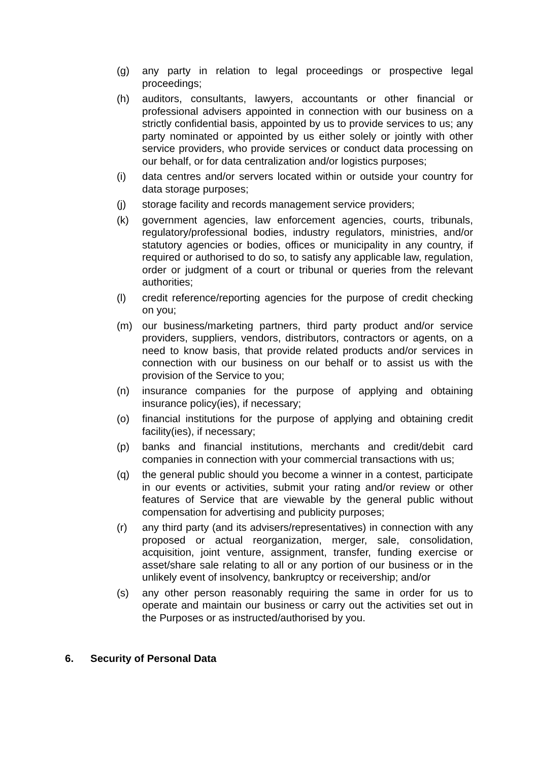(g) any party in relation to legal proceedings or prospective legal proceedings;
(h) auditors, consultants, lawyers, accountants or other financial or professional advisers appointed in connection with our business on a strictly confidential basis, appointed by us to provide services to us; any party nominated or appointed by us either solely or jointly with other service providers, who provide services or conduct data processing on our behalf, or for data centralization and/or logistics purposes;
(i) data centres and/or servers located within or outside your country for data storage purposes;
(j) storage facility and records management service providers;
(k) government agencies, law enforcement agencies, courts, tribunals, regulatory/professional bodies, industry regulators, ministries, and/or statutory agencies or bodies, offices or municipality in any country, if required or authorised to do so, to satisfy any applicable law, regulation, order or judgment of a court or tribunal or queries from the relevant authorities;
(l) credit reference/reporting agencies for the purpose of credit checking on you;
(m) our business/marketing partners, third party product and/or service providers, suppliers, vendors, distributors, contractors or agents, on a need to know basis, that provide related products and/or services in connection with our business on our behalf or to assist us with the provision of the Service to you;
(n) insurance companies for the purpose of applying and obtaining insurance policy(ies), if necessary;
(o) financial institutions for the purpose of applying and obtaining credit facility(ies), if necessary;
(p) banks and financial institutions, merchants and credit/debit card companies in connection with your commercial transactions with us;
(q) the general public should you become a winner in a contest, participate in our events or activities, submit your rating and/or review or other features of Service that are viewable by the general public without compensation for advertising and publicity purposes;
(r) any third party (and its advisers/representatives) in connection with any proposed or actual reorganization, merger, sale, consolidation, acquisition, joint venture, assignment, transfer, funding exercise or asset/share sale relating to all or any portion of our business or in the unlikely event of insolvency, bankruptcy or receivership; and/or
(s) any other person reasonably requiring the same in order for us to operate and maintain our business or carry out the activities set out in the Purposes or as instructed/authorised by you.
6. Security of Personal Data